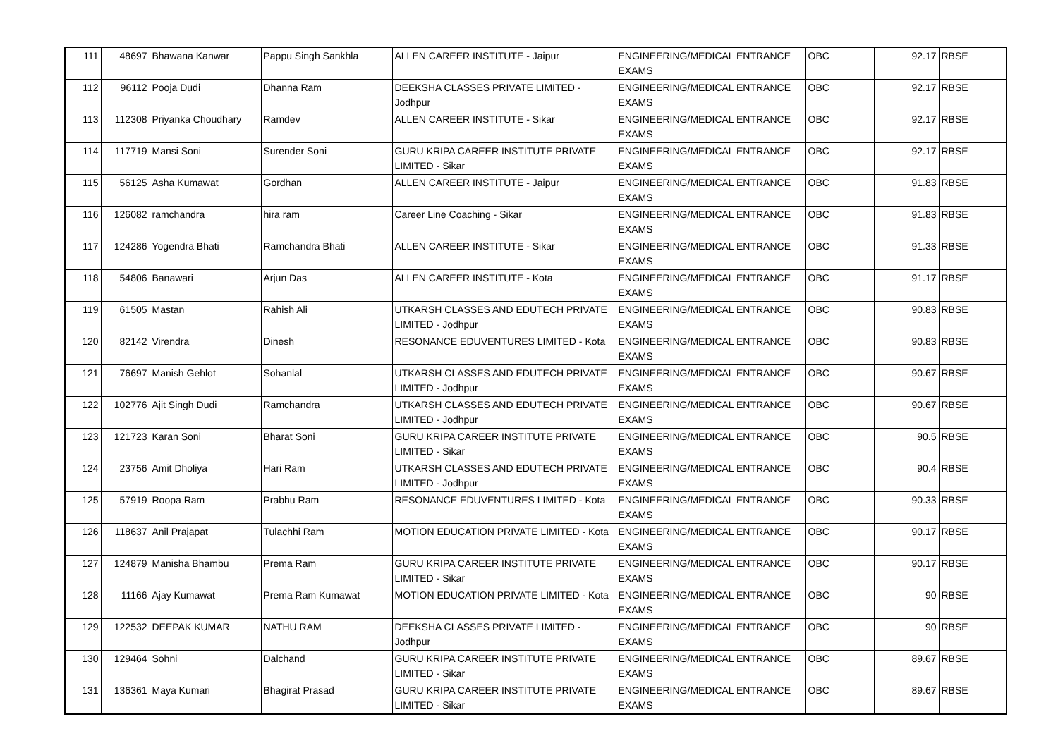| 111 | 48697 | Bhawana Kanwar | Pappu Singh Sankhla | ALLEN CAREER INSTITUTE - Jaipur | ENGINEERING/MEDICAL ENTRANCE EXAMS | OBC | 92.17 | RBSE |
| 112 | 96112 | Pooja Dudi | Dhanna Ram | DEEKSHA CLASSES PRIVATE LIMITED - Jodhpur | ENGINEERING/MEDICAL ENTRANCE EXAMS | OBC | 92.17 | RBSE |
| 113 | 112308 | Priyanka Choudhary | Ramdev | ALLEN CAREER INSTITUTE - Sikar | ENGINEERING/MEDICAL ENTRANCE EXAMS | OBC | 92.17 | RBSE |
| 114 | 117719 | Mansi Soni | Surender Soni | GURU KRIPA CAREER INSTITUTE PRIVATE LIMITED - Sikar | ENGINEERING/MEDICAL ENTRANCE EXAMS | OBC | 92.17 | RBSE |
| 115 | 56125 | Asha Kumawat | Gordhan | ALLEN CAREER INSTITUTE - Jaipur | ENGINEERING/MEDICAL ENTRANCE EXAMS | OBC | 91.83 | RBSE |
| 116 | 126082 | ramchandra | hira ram | Career Line Coaching - Sikar | ENGINEERING/MEDICAL ENTRANCE EXAMS | OBC | 91.83 | RBSE |
| 117 | 124286 | Yogendra Bhati | Ramchandra Bhati | ALLEN CAREER INSTITUTE - Sikar | ENGINEERING/MEDICAL ENTRANCE EXAMS | OBC | 91.33 | RBSE |
| 118 | 54806 | Banawari | Arjun Das | ALLEN CAREER INSTITUTE - Kota | ENGINEERING/MEDICAL ENTRANCE EXAMS | OBC | 91.17 | RBSE |
| 119 | 61505 | Mastan | Rahish Ali | UTKARSH CLASSES AND EDUTECH PRIVATE LIMITED - Jodhpur | ENGINEERING/MEDICAL ENTRANCE EXAMS | OBC | 90.83 | RBSE |
| 120 | 82142 | Virendra | Dinesh | RESONANCE EDUVENTURES LIMITED - Kota | ENGINEERING/MEDICAL ENTRANCE EXAMS | OBC | 90.83 | RBSE |
| 121 | 76697 | Manish Gehlot | Sohanlal | UTKARSH CLASSES AND EDUTECH PRIVATE LIMITED - Jodhpur | ENGINEERING/MEDICAL ENTRANCE EXAMS | OBC | 90.67 | RBSE |
| 122 | 102776 | Ajit Singh Dudi | Ramchandra | UTKARSH CLASSES AND EDUTECH PRIVATE LIMITED - Jodhpur | ENGINEERING/MEDICAL ENTRANCE EXAMS | OBC | 90.67 | RBSE |
| 123 | 121723 | Karan Soni | Bharat Soni | GURU KRIPA CAREER INSTITUTE PRIVATE LIMITED - Sikar | ENGINEERING/MEDICAL ENTRANCE EXAMS | OBC | 90.5 | RBSE |
| 124 | 23756 | Amit Dholiya | Hari Ram | UTKARSH CLASSES AND EDUTECH PRIVATE LIMITED - Jodhpur | ENGINEERING/MEDICAL ENTRANCE EXAMS | OBC | 90.4 | RBSE |
| 125 | 57919 | Roopa Ram | Prabhu Ram | RESONANCE EDUVENTURES LIMITED - Kota | ENGINEERING/MEDICAL ENTRANCE EXAMS | OBC | 90.33 | RBSE |
| 126 | 118637 | Anil Prajapat | Tulachhi Ram | MOTION EDUCATION PRIVATE LIMITED - Kota | ENGINEERING/MEDICAL ENTRANCE EXAMS | OBC | 90.17 | RBSE |
| 127 | 124879 | Manisha Bhambu | Prema Ram | GURU KRIPA CAREER INSTITUTE PRIVATE LIMITED - Sikar | ENGINEERING/MEDICAL ENTRANCE EXAMS | OBC | 90.17 | RBSE |
| 128 | 11166 | Ajay Kumawat | Prema Ram Kumawat | MOTION EDUCATION PRIVATE LIMITED - Kota | ENGINEERING/MEDICAL ENTRANCE EXAMS | OBC | 90 | RBSE |
| 129 | 122532 | DEEPAK KUMAR | NATHU RAM | DEEKSHA CLASSES PRIVATE LIMITED - Jodhpur | ENGINEERING/MEDICAL ENTRANCE EXAMS | OBC | 90 | RBSE |
| 130 | 129464 | Sohni | Dalchand | GURU KRIPA CAREER INSTITUTE PRIVATE LIMITED - Sikar | ENGINEERING/MEDICAL ENTRANCE EXAMS | OBC | 89.67 | RBSE |
| 131 | 136361 | Maya Kumari | Bhagirat Prasad | GURU KRIPA CAREER INSTITUTE PRIVATE LIMITED - Sikar | ENGINEERING/MEDICAL ENTRANCE EXAMS | OBC | 89.67 | RBSE |